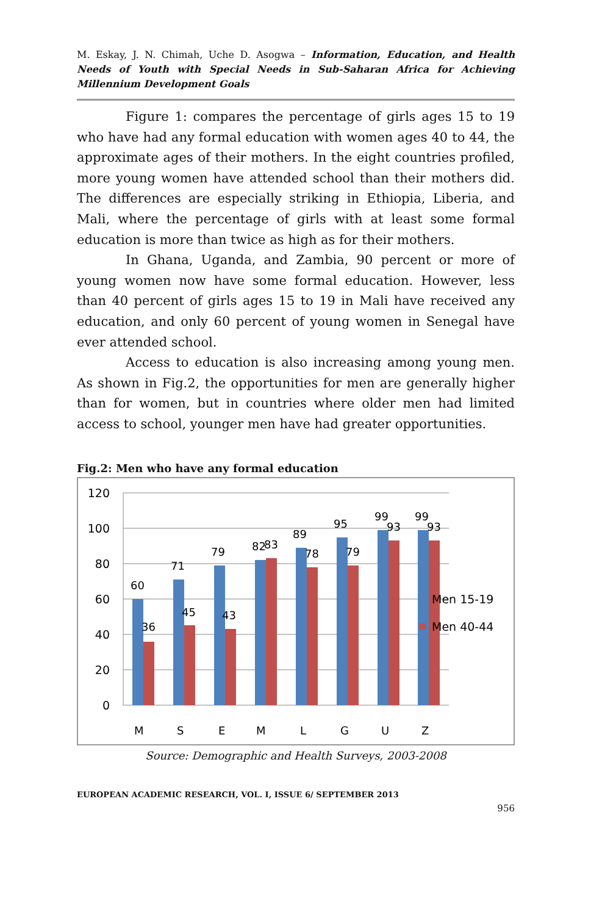M. Eskay, J. N. Chimah, Uche D. Asogwa – Information, Education, and Health Needs of Youth with Special Needs in Sub-Saharan Africa for Achieving Millennium Development Goals
Figure 1: compares the percentage of girls ages 15 to 19 who have had any formal education with women ages 40 to 44, the approximate ages of their mothers. In the eight countries profiled, more young women have attended school than their mothers did. The differences are especially striking in Ethiopia, Liberia, and Mali, where the percentage of girls with at least some formal education is more than twice as high as for their mothers.
In Ghana, Uganda, and Zambia, 90 percent or more of young women now have some formal education. However, less than 40 percent of girls ages 15 to 19 in Mali have received any education, and only 60 percent of young women in Senegal have ever attended school.
Access to education is also increasing among young men. As shown in Fig.2, the opportunities for men are generally higher than for women, but in countries where older men had limited access to school, younger men have had greater opportunities.
Fig.2: Men who have any formal education
120
100
80
60
40
20
0
60
36
71
45
79
43
82
83
89
78
95
79
99
93
99
93
Men 15-19
Men 40-44
M
S
E
M
L
G
U
Z
Source: Demographic and Health Surveys, 2003-2008
EUROPEAN ACADEMIC RESEARCH, VOL. I, ISSUE 6/ SEPTEMBER 2013
956